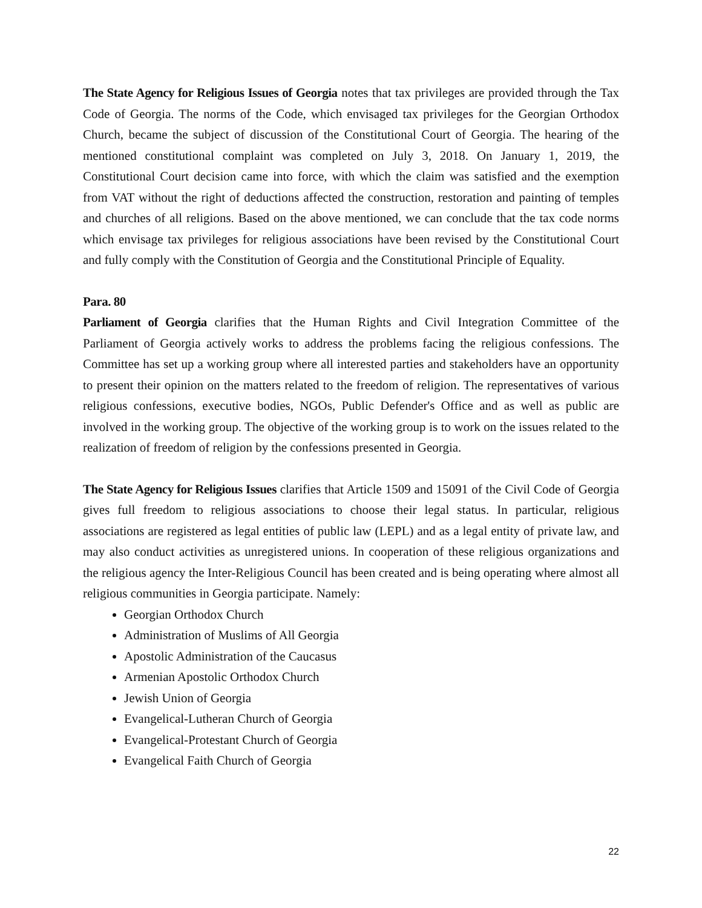The State Agency for Religious Issues of Georgia notes that tax privileges are provided through the Tax Code of Georgia. The norms of the Code, which envisaged tax privileges for the Georgian Orthodox Church, became the subject of discussion of the Constitutional Court of Georgia. The hearing of the mentioned constitutional complaint was completed on July 3, 2018. On January 1, 2019, the Constitutional Court decision came into force, with which the claim was satisfied and the exemption from VAT without the right of deductions affected the construction, restoration and painting of temples and churches of all religions. Based on the above mentioned, we can conclude that the tax code norms which envisage tax privileges for religious associations have been revised by the Constitutional Court and fully comply with the Constitution of Georgia and the Constitutional Principle of Equality.
Para. 80
Parliament of Georgia clarifies that the Human Rights and Civil Integration Committee of the Parliament of Georgia actively works to address the problems facing the religious confessions. The Committee has set up a working group where all interested parties and stakeholders have an opportunity to present their opinion on the matters related to the freedom of religion. The representatives of various religious confessions, executive bodies, NGOs, Public Defender's Office and as well as public are involved in the working group. The objective of the working group is to work on the issues related to the realization of freedom of religion by the confessions presented in Georgia.
The State Agency for Religious Issues clarifies that Article 1509 and 15091 of the Civil Code of Georgia gives full freedom to religious associations to choose their legal status. In particular, religious associations are registered as legal entities of public law (LEPL) and as a legal entity of private law, and may also conduct activities as unregistered unions. In cooperation of these religious organizations and the religious agency the Inter-Religious Council has been created and is being operating where almost all religious communities in Georgia participate. Namely:
Georgian Orthodox Church
Administration of Muslims of All Georgia
Apostolic Administration of the Caucasus
Armenian Apostolic Orthodox Church
Jewish Union of Georgia
Evangelical-Lutheran Church of Georgia
Evangelical-Protestant Church of Georgia
Evangelical Faith Church of Georgia
22